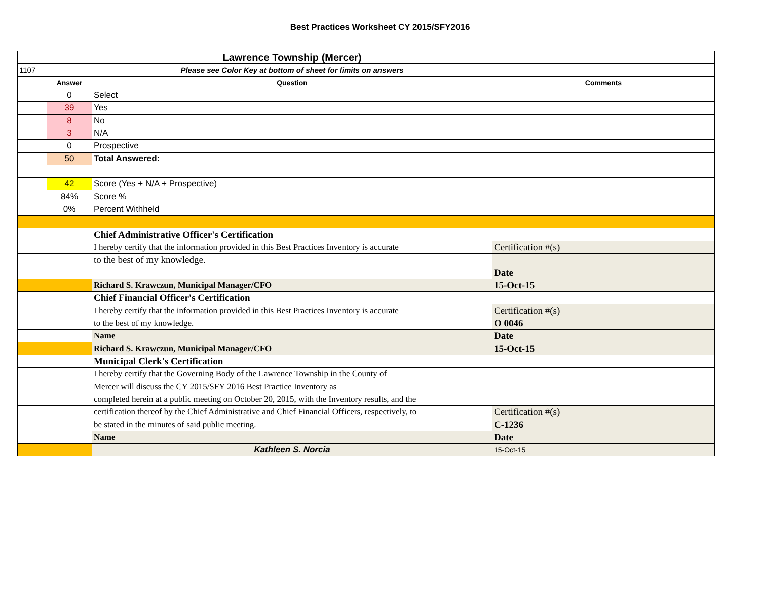Best Practices Worksheet CY 2015/SFY2016
| | | Lawrence Township (Mercer) | |
| 1107 | | Please see Color Key at bottom of sheet for limits on answers | |
| | Answer | Question | Comments |
| | 0 | Select | |
| | 39 | Yes | |
| | 8 | No | |
| | 3 | N/A | |
| | 0 | Prospective | |
| | 50 | Total Answered: | |
| | 42 | Score (Yes + N/A + Prospective) | |
| | 84% | Score % | |
| | 0% | Percent Withheld | |
| | | Chief Administrative Officer's Certification | |
| | | I hereby certify that the information provided in this Best Practices Inventory is accurate | Certification #(s) |
| | | to the best of my knowledge. | |
| | | | Date |
| | | Richard S. Krawczun, Municipal Manager/CFO | 15-Oct-15 |
| | | Chief Financial Officer's Certification | |
| | | I hereby certify that the information provided in this Best Practices Inventory is accurate | Certification #(s) |
| | | to the best of my knowledge. | O 0046 |
| | | Name | Date |
| | | Richard S. Krawczun, Municipal Manager/CFO | 15-Oct-15 |
| | | Municipal Clerk's Certification | |
| | | I hereby certify that the Governing Body of the Lawrence Township in the County of | |
| | | Mercer will discuss the CY 2015/SFY 2016 Best Practice Inventory as | |
| | | completed herein at a public meeting on October 20, 2015, with the Inventory results, and the | |
| | | certification thereof by the Chief Administrative and Chief Financial Officers, respectively, to | Certification #(s) |
| | | be stated in the minutes of said public meeting. | C-1236 |
| | | Name | Date |
| | | Kathleen S. Norcia | 15-Oct-15 |